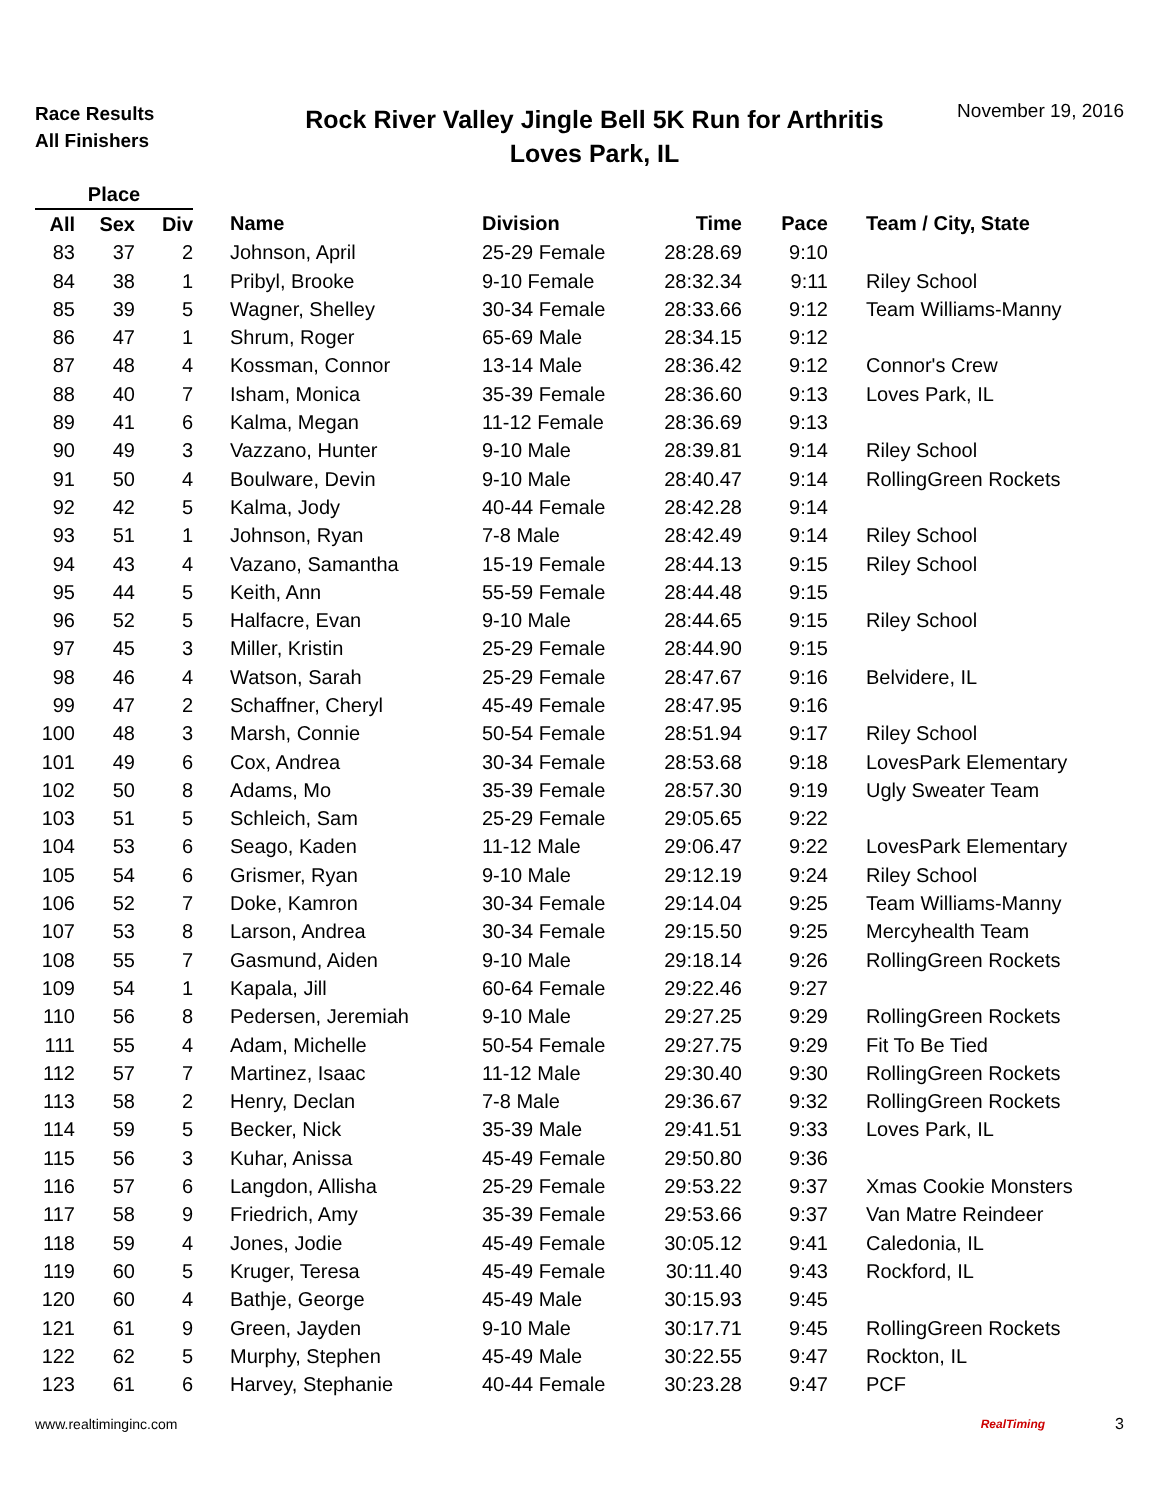Race Results
All Finishers
Rock River Valley Jingle Bell 5K Run for Arthritis
Loves Park, IL
November 19, 2016
| Place | | | | | | | |
| --- | --- | --- | --- | --- | --- | --- | --- |
| All | Sex | Div | Name | Division | Time | Pace | Team / City, State |
| 83 | 37 | 2 | Johnson, April | 25-29 Female | 28:28.69 | 9:10 | |
| 84 | 38 | 1 | Pribyl, Brooke | 9-10 Female | 28:32.34 | 9:11 | Riley School |
| 85 | 39 | 5 | Wagner, Shelley | 30-34 Female | 28:33.66 | 9:12 | Team Williams-Manny |
| 86 | 47 | 1 | Shrum, Roger | 65-69 Male | 28:34.15 | 9:12 | |
| 87 | 48 | 4 | Kossman, Connor | 13-14 Male | 28:36.42 | 9:12 | Connor's Crew |
| 88 | 40 | 7 | Isham, Monica | 35-39 Female | 28:36.60 | 9:13 | Loves Park, IL |
| 89 | 41 | 6 | Kalma, Megan | 11-12 Female | 28:36.69 | 9:13 | |
| 90 | 49 | 3 | Vazzano, Hunter | 9-10 Male | 28:39.81 | 9:14 | Riley School |
| 91 | 50 | 4 | Boulware, Devin | 9-10 Male | 28:40.47 | 9:14 | RollingGreen Rockets |
| 92 | 42 | 5 | Kalma, Jody | 40-44 Female | 28:42.28 | 9:14 | |
| 93 | 51 | 1 | Johnson, Ryan | 7-8 Male | 28:42.49 | 9:14 | Riley School |
| 94 | 43 | 4 | Vazano, Samantha | 15-19 Female | 28:44.13 | 9:15 | Riley School |
| 95 | 44 | 5 | Keith, Ann | 55-59 Female | 28:44.48 | 9:15 | |
| 96 | 52 | 5 | Halfacre, Evan | 9-10 Male | 28:44.65 | 9:15 | Riley School |
| 97 | 45 | 3 | Miller, Kristin | 25-29 Female | 28:44.90 | 9:15 | |
| 98 | 46 | 4 | Watson, Sarah | 25-29 Female | 28:47.67 | 9:16 | Belvidere, IL |
| 99 | 47 | 2 | Schaffner, Cheryl | 45-49 Female | 28:47.95 | 9:16 | |
| 100 | 48 | 3 | Marsh, Connie | 50-54 Female | 28:51.94 | 9:17 | Riley School |
| 101 | 49 | 6 | Cox, Andrea | 30-34 Female | 28:53.68 | 9:18 | LovesPark Elementary |
| 102 | 50 | 8 | Adams, Mo | 35-39 Female | 28:57.30 | 9:19 | Ugly Sweater Team |
| 103 | 51 | 5 | Schleich, Sam | 25-29 Female | 29:05.65 | 9:22 | |
| 104 | 53 | 6 | Seago, Kaden | 11-12 Male | 29:06.47 | 9:22 | LovesPark Elementary |
| 105 | 54 | 6 | Grismer, Ryan | 9-10 Male | 29:12.19 | 9:24 | Riley School |
| 106 | 52 | 7 | Doke, Kamron | 30-34 Female | 29:14.04 | 9:25 | Team Williams-Manny |
| 107 | 53 | 8 | Larson, Andrea | 30-34 Female | 29:15.50 | 9:25 | Mercyhealth Team |
| 108 | 55 | 7 | Gasmund, Aiden | 9-10 Male | 29:18.14 | 9:26 | RollingGreen Rockets |
| 109 | 54 | 1 | Kapala, Jill | 60-64 Female | 29:22.46 | 9:27 | |
| 110 | 56 | 8 | Pedersen, Jeremiah | 9-10 Male | 29:27.25 | 9:29 | RollingGreen Rockets |
| 111 | 55 | 4 | Adam, Michelle | 50-54 Female | 29:27.75 | 9:29 | Fit To Be Tied |
| 112 | 57 | 7 | Martinez, Isaac | 11-12 Male | 29:30.40 | 9:30 | RollingGreen Rockets |
| 113 | 58 | 2 | Henry, Declan | 7-8 Male | 29:36.67 | 9:32 | RollingGreen Rockets |
| 114 | 59 | 5 | Becker, Nick | 35-39 Male | 29:41.51 | 9:33 | Loves Park, IL |
| 115 | 56 | 3 | Kuhar, Anissa | 45-49 Female | 29:50.80 | 9:36 | |
| 116 | 57 | 6 | Langdon, Allisha | 25-29 Female | 29:53.22 | 9:37 | Xmas Cookie Monsters |
| 117 | 58 | 9 | Friedrich, Amy | 35-39 Female | 29:53.66 | 9:37 | Van Matre Reindeer |
| 118 | 59 | 4 | Jones, Jodie | 45-49 Female | 30:05.12 | 9:41 | Caledonia, IL |
| 119 | 60 | 5 | Kruger, Teresa | 45-49 Female | 30:11.40 | 9:43 | Rockford, IL |
| 120 | 60 | 4 | Bathje, George | 45-49 Male | 30:15.93 | 9:45 | |
| 121 | 61 | 9 | Green, Jayden | 9-10 Male | 30:17.71 | 9:45 | RollingGreen Rockets |
| 122 | 62 | 5 | Murphy, Stephen | 45-49 Male | 30:22.55 | 9:47 | Rockton, IL |
| 123 | 61 | 6 | Harvey, Stephanie | 40-44 Female | 30:23.28 | 9:47 | PCF |
www.realtiminginc.com RealTiming 3